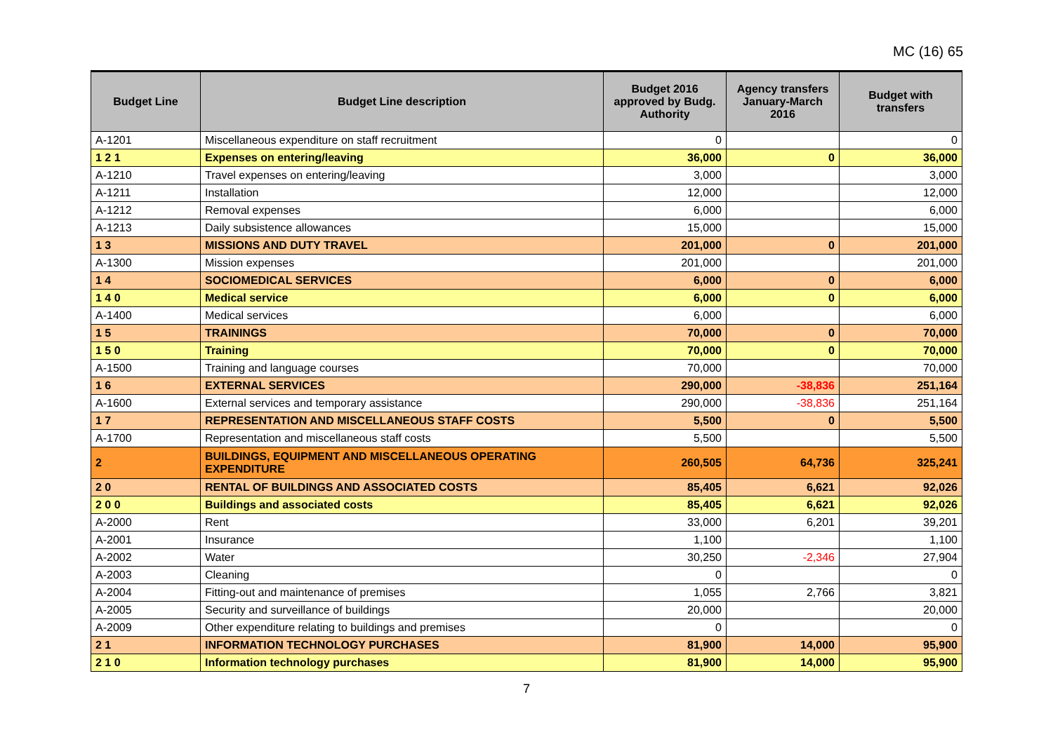MC (16) 65
| Budget Line | Budget Line description | Budget 2016 approved by Budg. Authority | Agency transfers January-March 2016 | Budget with transfers |
| --- | --- | --- | --- | --- |
| A-1201 | Miscellaneous expenditure on staff recruitment | 0 | | 0 |
| 1 2 1 | Expenses on entering/leaving | 36,000 | 0 | 36,000 |
| A-1210 | Travel expenses on entering/leaving | 3,000 | | 3,000 |
| A-1211 | Installation | 12,000 | | 12,000 |
| A-1212 | Removal expenses | 6,000 | | 6,000 |
| A-1213 | Daily subsistence allowances | 15,000 | | 15,000 |
| 1 3 | MISSIONS AND DUTY TRAVEL | 201,000 | 0 | 201,000 |
| A-1300 | Mission expenses | 201,000 | | 201,000 |
| 1 4 | SOCIOMEDICAL SERVICES | 6,000 | 0 | 6,000 |
| 1 4 0 | Medical service | 6,000 | 0 | 6,000 |
| A-1400 | Medical services | 6,000 | | 6,000 |
| 1 5 | TRAININGS | 70,000 | 0 | 70,000 |
| 1 5 0 | Training | 70,000 | 0 | 70,000 |
| A-1500 | Training and language courses | 70,000 | | 70,000 |
| 1 6 | EXTERNAL SERVICES | 290,000 | -38,836 | 251,164 |
| A-1600 | External services and temporary assistance | 290,000 | -38,836 | 251,164 |
| 1 7 | REPRESENTATION AND MISCELLANEOUS STAFF COSTS | 5,500 | 0 | 5,500 |
| A-1700 | Representation and miscellaneous staff costs | 5,500 | | 5,500 |
| 2 | BUILDINGS, EQUIPMENT AND MISCELLANEOUS OPERATING EXPENDITURE | 260,505 | 64,736 | 325,241 |
| 2 0 | RENTAL OF BUILDINGS AND ASSOCIATED COSTS | 85,405 | 6,621 | 92,026 |
| 2 0 0 | Buildings and associated costs | 85,405 | 6,621 | 92,026 |
| A-2000 | Rent | 33,000 | 6,201 | 39,201 |
| A-2001 | Insurance | 1,100 | | 1,100 |
| A-2002 | Water | 30,250 | -2,346 | 27,904 |
| A-2003 | Cleaning | 0 | | 0 |
| A-2004 | Fitting-out and maintenance of premises | 1,055 | 2,766 | 3,821 |
| A-2005 | Security and surveillance of buildings | 20,000 | | 20,000 |
| A-2009 | Other expenditure relating to buildings and premises | 0 | | 0 |
| 2 1 | INFORMATION TECHNOLOGY PURCHASES | 81,900 | 14,000 | 95,900 |
| 2 1 0 | Information technology purchases | 81,900 | 14,000 | 95,900 |
7